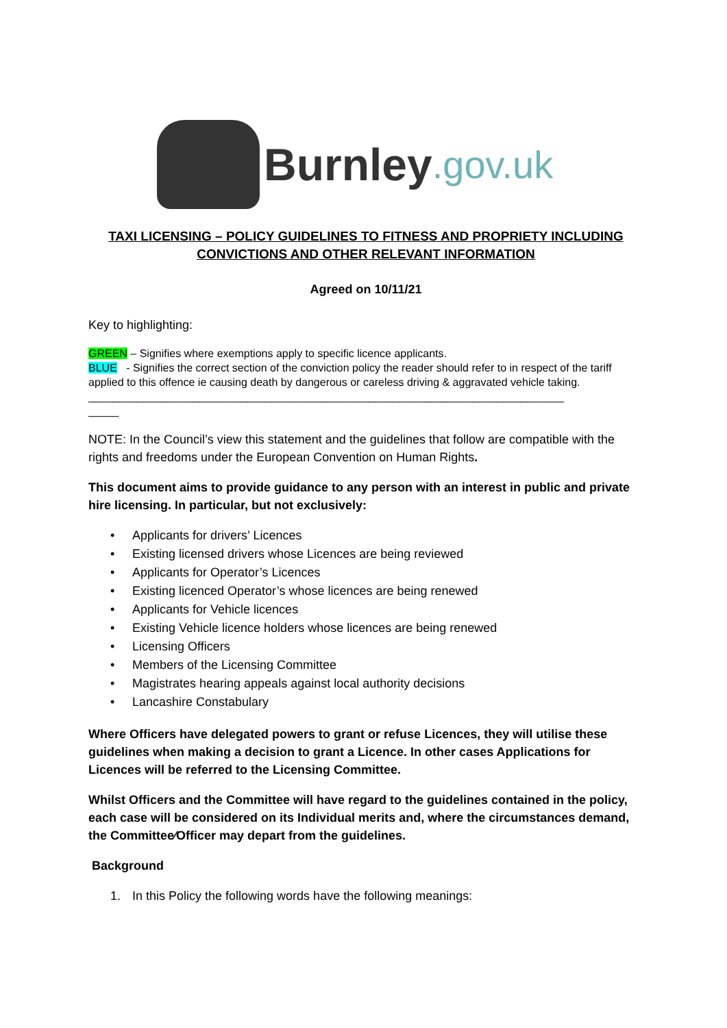Burnley.gov.uk
TAXI LICENSING – POLICY GUIDELINES TO FITNESS AND PROPRIETY INCLUDING CONVICTIONS AND OTHER RELEVANT INFORMATION
Agreed on 10/11/21
Key to highlighting:
GREEN – Signifies where exemptions apply to specific licence applicants.
BLUE - Signifies the correct section of the conviction policy the reader should refer to in respect of the tariff applied to this offence ie causing death by dangerous or careless driving & aggravated vehicle taking.
______________________________________________________________________________
_____
NOTE: In the Council’s view this statement and the guidelines that follow are compatible with the rights and freedoms under the European Convention on Human Rights.
This document aims to provide guidance to any person with an interest in public and private hire licensing. In particular, but not exclusively:
• Applicants for drivers’ Licences
• Existing licensed drivers whose Licences are being reviewed
• Applicants for Operator’s Licences
• Existing licenced Operator’s whose licences are being renewed
• Applicants for Vehicle licences
• Existing Vehicle licence holders whose licences are being renewed
• Licensing Officers
• Members of the Licensing Committee
• Magistrates hearing appeals against local authority decisions
• Lancashire Constabulary
Where Officers have delegated powers to grant or refuse Licences, they will utilise these guidelines when making a decision to grant a Licence. In other cases Applications for Licences will be referred to the Licensing Committee.
Whilst Officers and the Committee will have regard to the guidelines contained in the policy, each case will be considered on its Individual merits and, where the circumstances demand, the Committee⁄Officer may depart from the guidelines.
Background
1. In this Policy the following words have the following meanings: